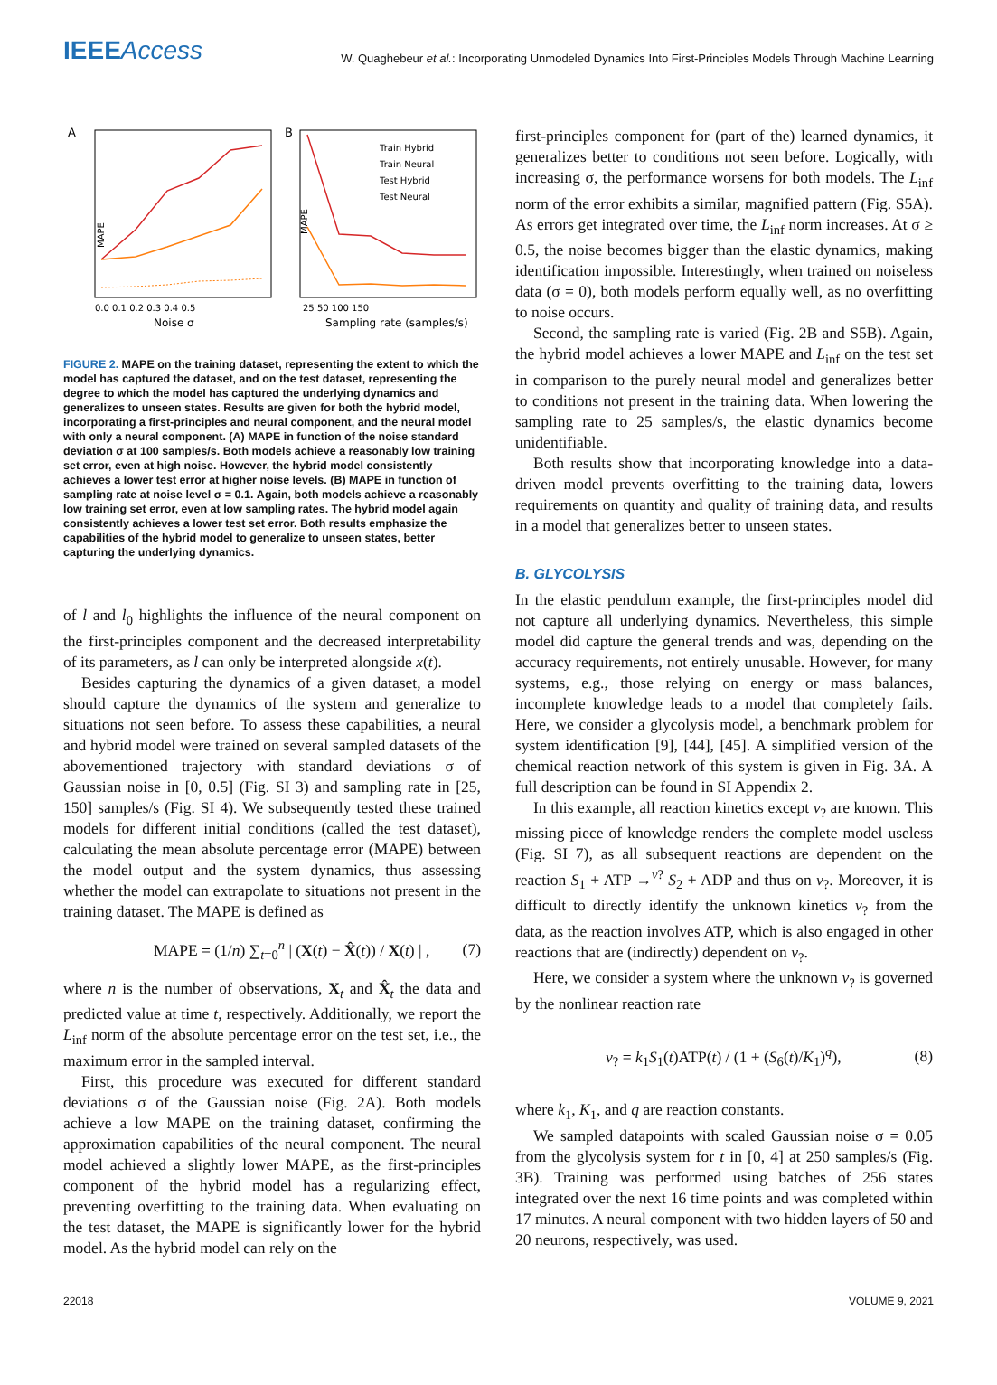IEEEAccess
W. Quaghebeur et al.: Incorporating Unmodeled Dynamics Into First-Principles Models Through Machine Learning
A
MAPE
0.0 0.1 0.2 0.3 0.4 0.5
Noise σ
B
MAPE
Train Hybrid
Train Neural
Test Hybrid
Test Neural
25 50 100 150
Sampling rate (samples/s)
FIGURE 2. MAPE on the training dataset, representing the extent to which the model has captured the dataset, and on the test dataset, representing the degree to which the model has captured the underlying dynamics and generalizes to unseen states. Results are given for both the hybrid model, incorporating a first-principles and neural component, and the neural model with only a neural component. (A) MAPE in function of the noise standard deviation σ at 100 samples/s. Both models achieve a reasonably low training set error, even at high noise. However, the hybrid model consistently achieves a lower test error at higher noise levels. (B) MAPE in function of sampling rate at noise level σ = 0.1. Again, both models achieve a reasonably low training set error, even at low sampling rates. The hybrid model again consistently achieves a lower test set error. Both results emphasize the capabilities of the hybrid model to generalize to unseen states, better capturing the underlying dynamics.
of l and l<sub>0</sub> highlights the influence of the neural component on the first-principles component and the decreased interpretability of its parameters, as l can only be interpreted alongside x(t).
Besides capturing the dynamics of a given dataset, a model should capture the dynamics of the system and generalize to situations not seen before. To assess these capabilities, a neural and hybrid model were trained on several sampled datasets of the abovementioned trajectory with standard deviations σ of Gaussian noise in [0, 0.5] (Fig. SI 3) and sampling rate in [25, 150] samples/s (Fig. SI 4). We subsequently tested these trained models for different initial conditions (called the test dataset), calculating the mean absolute percentage error (MAPE) between the model output and the system dynamics, thus assessing whether the model can extrapolate to situations not present in the training dataset. The MAPE is defined as
MAPE = (1/n) ∑<sub>t=0</sub><sup>n</sup> | (X(t) − X̂(t)) / X(t) | , (7)
where n is the number of observations, X<sub>t</sub> and X̂<sub>t</sub> the data and predicted value at time t, respectively. Additionally, we report the L<sub>inf</sub> norm of the absolute percentage error on the test set, i.e., the maximum error in the sampled interval.
First, this procedure was executed for different standard deviations σ of the Gaussian noise (Fig. 2A). Both models achieve a low MAPE on the training dataset, confirming the approximation capabilities of the neural component. The neural model achieved a slightly lower MAPE, as the first-principles component of the hybrid model has a regularizing effect, preventing overfitting to the training data. When evaluating on the test dataset, the MAPE is significantly lower for the hybrid model. As the hybrid model can rely on the
first-principles component for (part of the) learned dynamics, it generalizes better to conditions not seen before. Logically, with increasing σ, the performance worsens for both models. The L<sub>inf</sub> norm of the error exhibits a similar, magnified pattern (Fig. S5A). As errors get integrated over time, the L<sub>inf</sub> norm increases. At σ ≥ 0.5, the noise becomes bigger than the elastic dynamics, making identification impossible. Interestingly, when trained on noiseless data (σ = 0), both models perform equally well, as no overfitting to noise occurs.
Second, the sampling rate is varied (Fig. 2B and S5B). Again, the hybrid model achieves a lower MAPE and L<sub>inf</sub> on the test set in comparison to the purely neural model and generalizes better to conditions not present in the training data. When lowering the sampling rate to 25 samples/s, the elastic dynamics become unidentifiable.
Both results show that incorporating knowledge into a data-driven model prevents overfitting to the training data, lowers requirements on quantity and quality of training data, and results in a model that generalizes better to unseen states.
B. GLYCOLYSIS
In the elastic pendulum example, the first-principles model did not capture all underlying dynamics. Nevertheless, this simple model did capture the general trends and was, depending on the accuracy requirements, not entirely unusable. However, for many systems, e.g., those relying on energy or mass balances, incomplete knowledge leads to a model that completely fails. Here, we consider a glycolysis model, a benchmark problem for system identification [9], [44], [45]. A simplified version of the chemical reaction network of this system is given in Fig. 3A. A full description can be found in SI Appendix 2.
In this example, all reaction kinetics except v<sub>?</sub> are known. This missing piece of knowledge renders the complete model useless (Fig. SI 7), as all subsequent reactions are dependent on the reaction S<sub>1</sub> + ATP →<sup>v?</sup> S<sub>2</sub> + ADP and thus on v<sub>?</sub>. Moreover, it is difficult to directly identify the unknown kinetics v<sub>?</sub> from the data, as the reaction involves ATP, which is also engaged in other reactions that are (indirectly) dependent on v<sub>?</sub>.
Here, we consider a system where the unknown v<sub>?</sub> is governed by the nonlinear reaction rate
v<sub>?</sub> = k<sub>1</sub>S<sub>1</sub>(t)ATP(t) / (1 + (S<sub>6</sub>(t)/K<sub>1</sub>)<sup>q</sup>), (8)
where k<sub>1</sub>, K<sub>1</sub>, and q are reaction constants.
We sampled datapoints with scaled Gaussian noise σ = 0.05 from the glycolysis system for t in [0, 4] at 250 samples/s (Fig. 3B). Training was performed using batches of 256 states integrated over the next 16 time points and was completed within 17 minutes. A neural component with two hidden layers of 50 and 20 neurons, respectively, was used.
22018 VOLUME 9, 2021